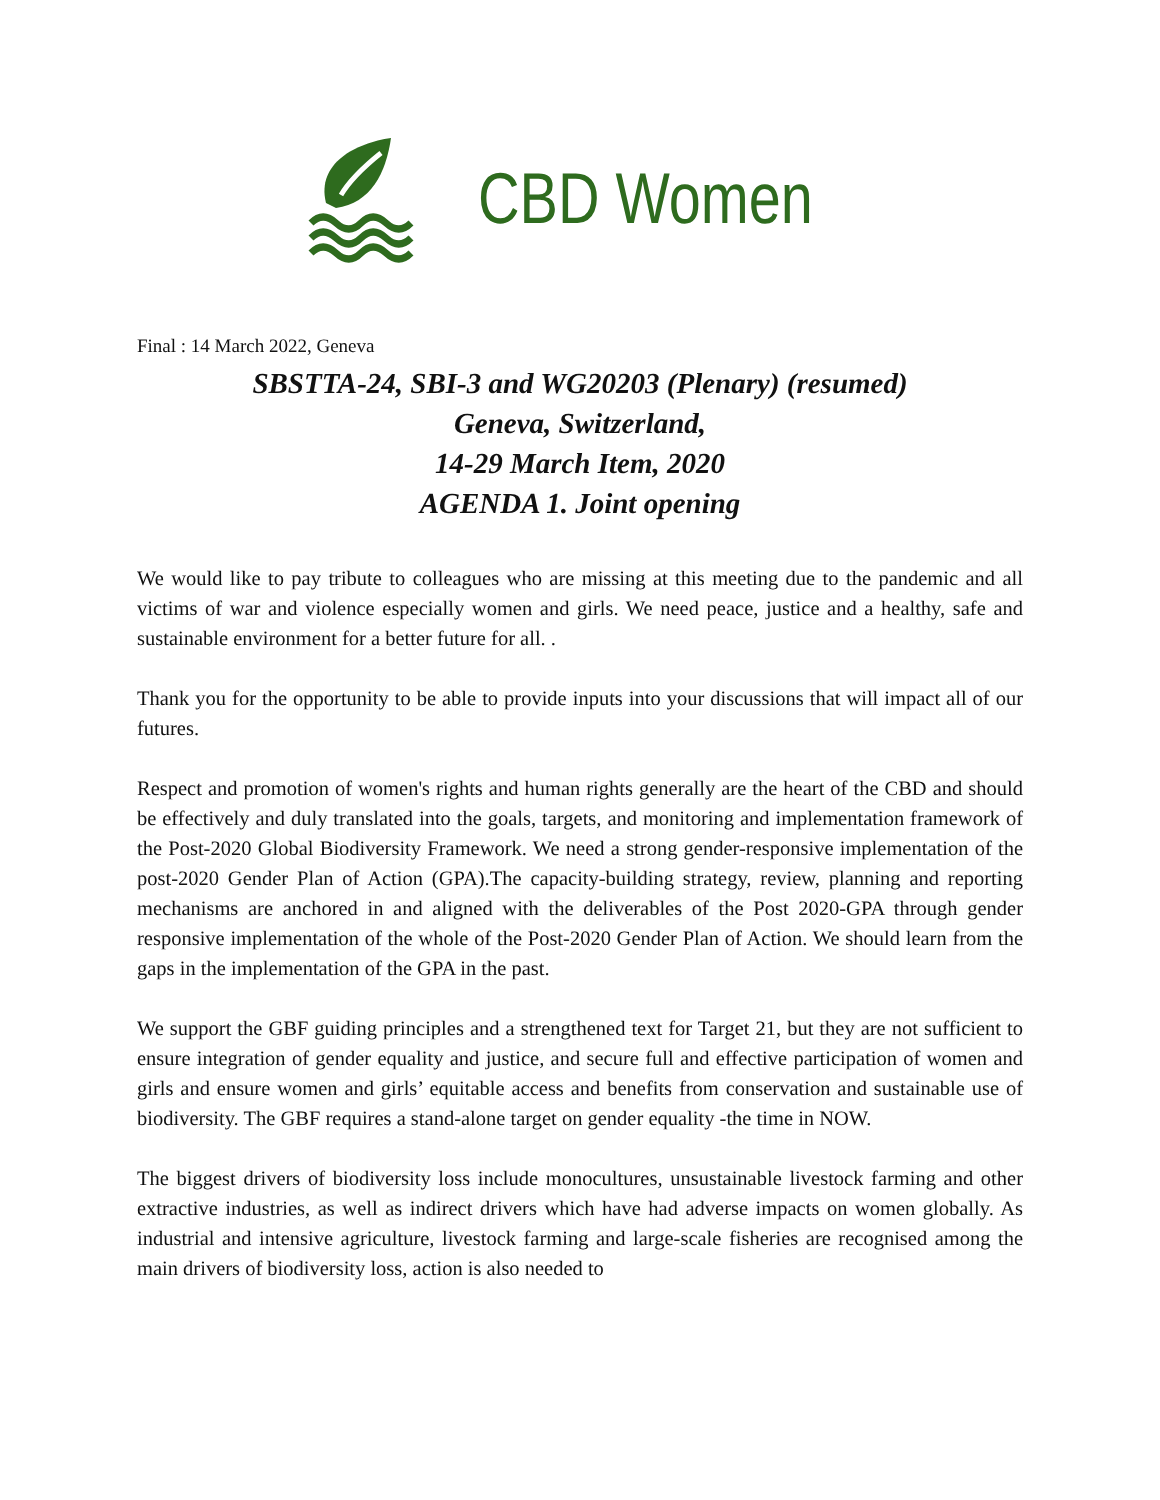CBD Women
Final : 14 March 2022, Geneva
SBSTTA-24, SBI-3 and WG20203 (Plenary) (resumed)
Geneva, Switzerland,
14-29 March Item, 2020
AGENDA 1. Joint opening
We would like to pay tribute to colleagues who are missing at this meeting due to the pandemic and all victims of war and violence especially women and girls. We need peace, justice and a healthy, safe and sustainable environment for a better future for all. .
Thank you for the opportunity to be able to provide inputs into your discussions that will impact all of our futures.
Respect and promotion of women's rights and human rights generally are the heart of the CBD and should be effectively and duly translated into the goals, targets, and monitoring and implementation framework of the Post-2020 Global Biodiversity Framework. We need a strong gender-responsive implementation of the post-2020 Gender Plan of Action (GPA).The capacity-building strategy, review, planning and reporting mechanisms are anchored in and aligned with the deliverables of the Post 2020-GPA through gender responsive implementation of the whole of the Post-2020 Gender Plan of Action. We should learn from the gaps in the implementation of the GPA in the past.
We support the GBF guiding principles and a strengthened text for Target 21, but they are not sufficient to ensure integration of gender equality and justice, and secure full and effective participation of women and girls and ensure women and girls’ equitable access and benefits from conservation and sustainable use of biodiversity. The GBF requires a stand-alone target on gender equality -the time in NOW.
The biggest drivers of biodiversity loss include monocultures, unsustainable livestock farming and other extractive industries, as well as indirect drivers which have had adverse impacts on women globally. As industrial and intensive agriculture, livestock farming and large-scale fisheries are recognised among the main drivers of biodiversity loss, action is also needed to